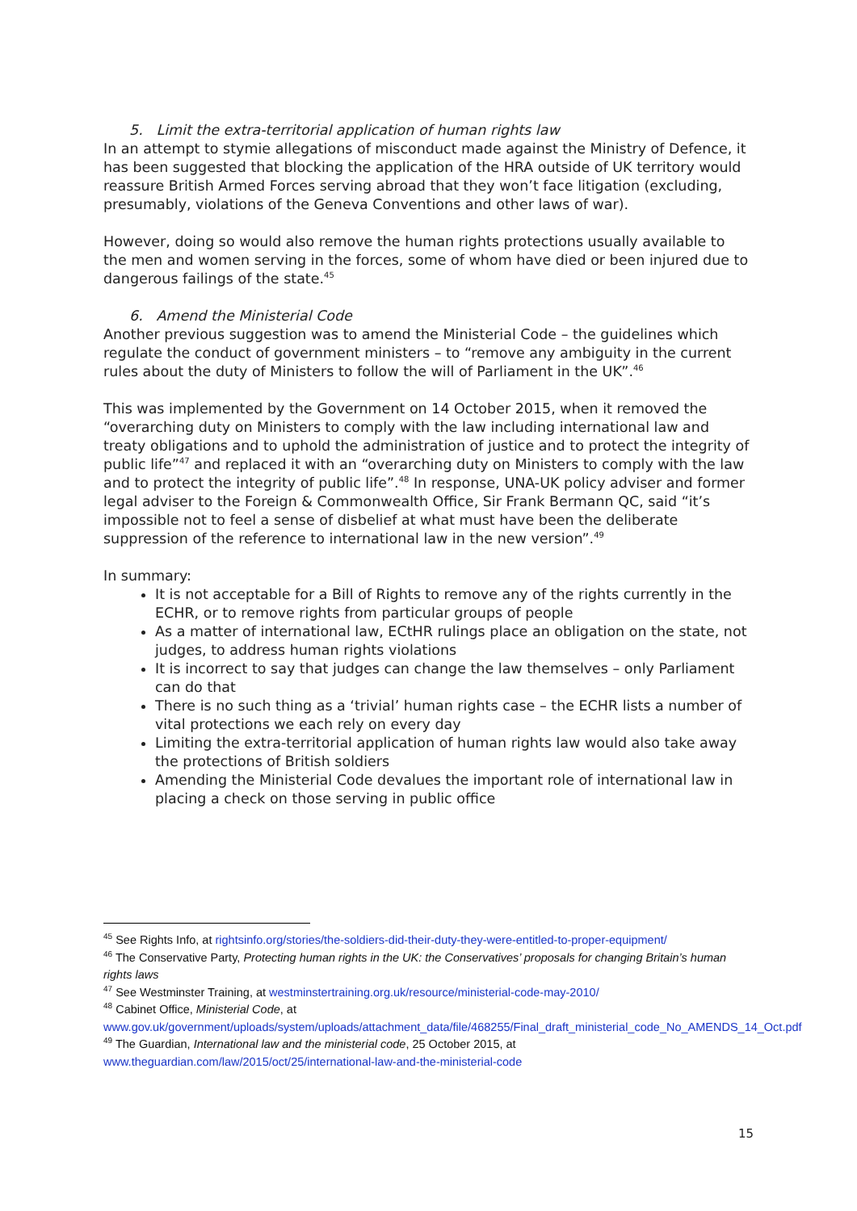5. Limit the extra-territorial application of human rights law
In an attempt to stymie allegations of misconduct made against the Ministry of Defence, it has been suggested that blocking the application of the HRA outside of UK territory would reassure British Armed Forces serving abroad that they won’t face litigation (excluding, presumably, violations of the Geneva Conventions and other laws of war).
However, doing so would also remove the human rights protections usually available to the men and women serving in the forces, some of whom have died or been injured due to dangerous failings of the state.<sup>45</sup>
6. Amend the Ministerial Code
Another previous suggestion was to amend the Ministerial Code – the guidelines which regulate the conduct of government ministers – to “remove any ambiguity in the current rules about the duty of Ministers to follow the will of Parliament in the UK”.<sup>46</sup>
This was implemented by the Government on 14 October 2015, when it removed the “overarching duty on Ministers to comply with the law including international law and treaty obligations and to uphold the administration of justice and to protect the integrity of public life”<sup>47</sup> and replaced it with an “overarching duty on Ministers to comply with the law and to protect the integrity of public life”.<sup>48</sup> In response, UNA-UK policy adviser and former legal adviser to the Foreign & Commonwealth Office, Sir Frank Bermann QC, said “it’s impossible not to feel a sense of disbelief at what must have been the deliberate suppression of the reference to international law in the new version”.<sup>49</sup>
In summary:
It is not acceptable for a Bill of Rights to remove any of the rights currently in the ECHR, or to remove rights from particular groups of people
As a matter of international law, ECtHR rulings place an obligation on the state, not judges, to address human rights violations
It is incorrect to say that judges can change the law themselves – only Parliament can do that
There is no such thing as a ‘trivial’ human rights case – the ECHR lists a number of vital protections we each rely on every day
Limiting the extra-territorial application of human rights law would also take away the protections of British soldiers
Amending the Ministerial Code devalues the important role of international law in placing a check on those serving in public office
<sup>45</sup> See Rights Info, at rightsinfo.org/stories/the-soldiers-did-their-duty-they-were-entitled-to-proper-equipment/
<sup>46</sup> The Conservative Party, Protecting human rights in the UK: the Conservatives’ proposals for changing Britain’s human rights laws
<sup>47</sup> See Westminster Training, at westminstertraining.org.uk/resource/ministerial-code-may-2010/
<sup>48</sup> Cabinet Office, Ministerial Code, at www.gov.uk/government/uploads/system/uploads/attachment_data/file/468255/Final_draft_ministerial_code_No_AMENDS_14_Oct.pdf
<sup>49</sup> The Guardian, International law and the ministerial code, 25 October 2015, at www.theguardian.com/law/2015/oct/25/international-law-and-the-ministerial-code
15